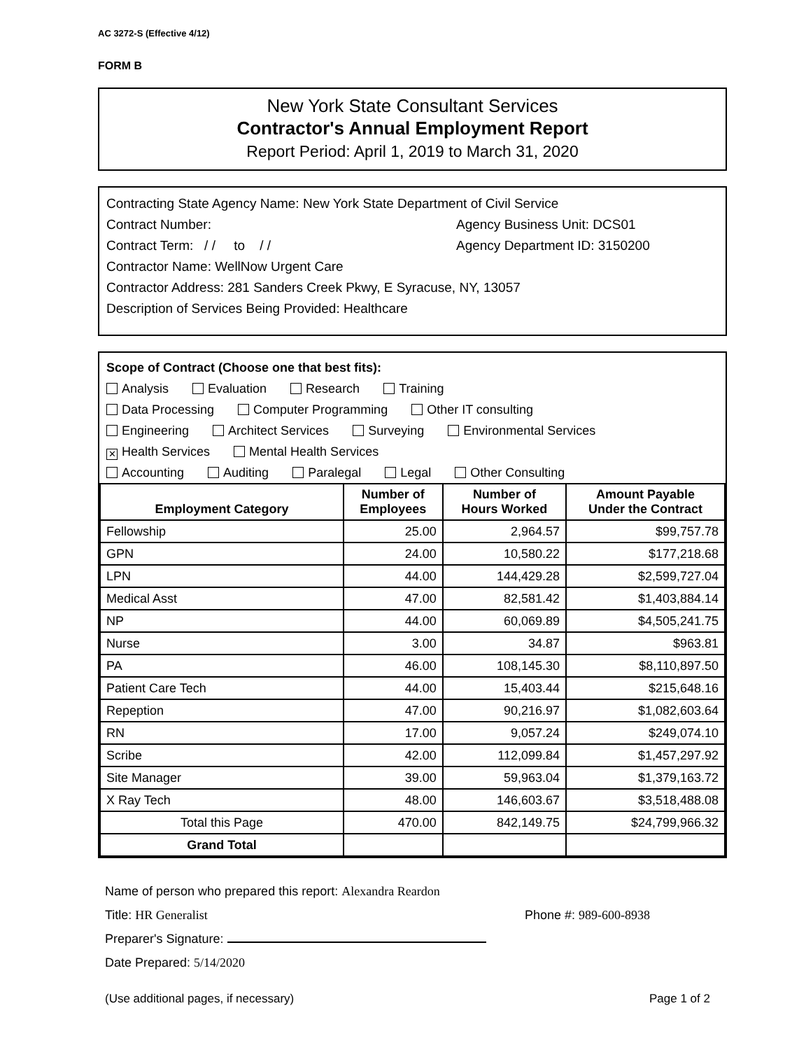AC 3272-S (Effective 4/12)
FORM B
New York State Consultant Services
Contractor's Annual Employment Report
Report Period: April 1, 2019 to March 31, 2020
Contracting State Agency Name: New York State Department of Civil Service
Contract Number: Agency Business Unit: DCS01
Contract Term: / / to / / Agency Department ID: 3150200
Contractor Name: WellNow Urgent Care
Contractor Address: 281 Sanders Creek Pkwy, E Syracuse, NY, 13057
Description of Services Being Provided: Healthcare
Scope of Contract (Choose one that best fits):
Analysis Evaluation Research Training
Data Processing Computer Programming Other IT consulting
Engineering Architect Services Surveying Environmental Services
✕ Health Services Mental Health Services
Accounting Auditing Paralegal Legal Other Consulting
| Employment Category | Number of Employees | Number of Hours Worked | Amount Payable Under the Contract |
| --- | --- | --- | --- |
| Fellowship | 25.00 | 2,964.57 | $99,757.78 |
| GPN | 24.00 | 10,580.22 | $177,218.68 |
| LPN | 44.00 | 144,429.28 | $2,599,727.04 |
| Medical Asst | 47.00 | 82,581.42 | $1,403,884.14 |
| NP | 44.00 | 60,069.89 | $4,505,241.75 |
| Nurse | 3.00 | 34.87 | $963.81 |
| PA | 46.00 | 108,145.30 | $8,110,897.50 |
| Patient Care Tech | 44.00 | 15,403.44 | $215,648.16 |
| Repeption | 47.00 | 90,216.97 | $1,082,603.64 |
| RN | 17.00 | 9,057.24 | $249,074.10 |
| Scribe | 42.00 | 112,099.84 | $1,457,297.92 |
| Site Manager | 39.00 | 59,963.04 | $1,379,163.72 |
| X Ray Tech | 48.00 | 146,603.67 | $3,518,488.08 |
| Total this Page | 470.00 | 842,149.75 | $24,799,966.32 |
| Grand Total | | | |
Name of person who prepared this report: Alexandra Reardon
Title: HR Generalist Phone #: 989-600-8938
Preparer's Signature:
Date Prepared: 5/14/2020
(Use additional pages, if necessary) Page 1 of 2